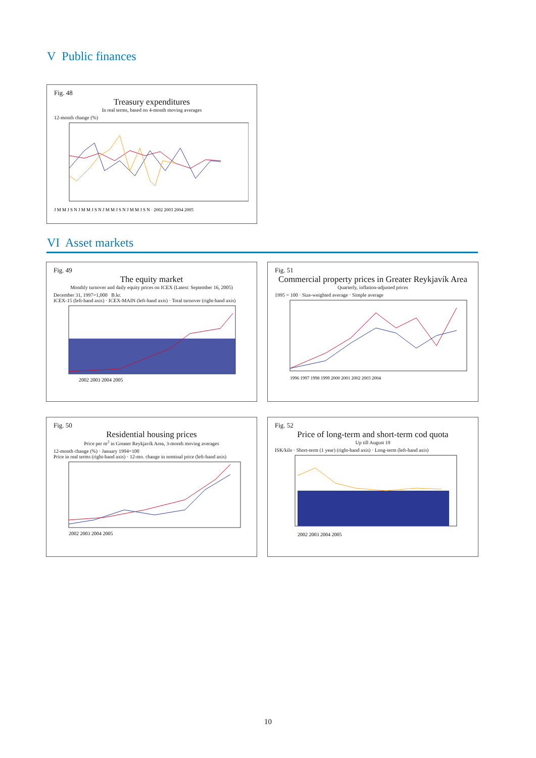V Public finances
Fig. 48
Treasury expenditures
In real terms, based on 4-month moving averages
12-month change (%)
J M M J S N J M M J S N J M M J S N J M M J S N · 2002 2003 2004 2005
VI Asset markets
Fig. 49
The equity market
Monthly turnover and daily equity prices on ICEX (Latest: September 16, 2005)
December 31, 1997=1,000 B.kr.
ICEX-15 (left-hand axis) · ICEX-MAIN (left-hand axis) · Total turnover (right-hand axis)
2002 2003 2004 2005
Fig. 51
Commercial property prices in Greater Reykjavík Area
Quarterly, inflation-adjusted prices
1995 = 100 · Size-weighted average · Simple average
1996 1997 1998 1999 2000 2001 2002 2003 2004
Fig. 50
Residential housing prices
Price per m<sup>2</sup> in Greater Reykjavík Area, 3-month moving averages
12-month change (%) · January 1994=100
Price in real terms (right-hand axis) · 12-mo. change in nominal price (left-hand axis)
2002 2003 2004 2005
Fig. 52
Price of long-term and short-term cod quota
Up till August 19
ISK/kilo · Short-term (1 year) (right-hand axis) · Long-term (left-hand axis)
2002 2003 2004 2005
10